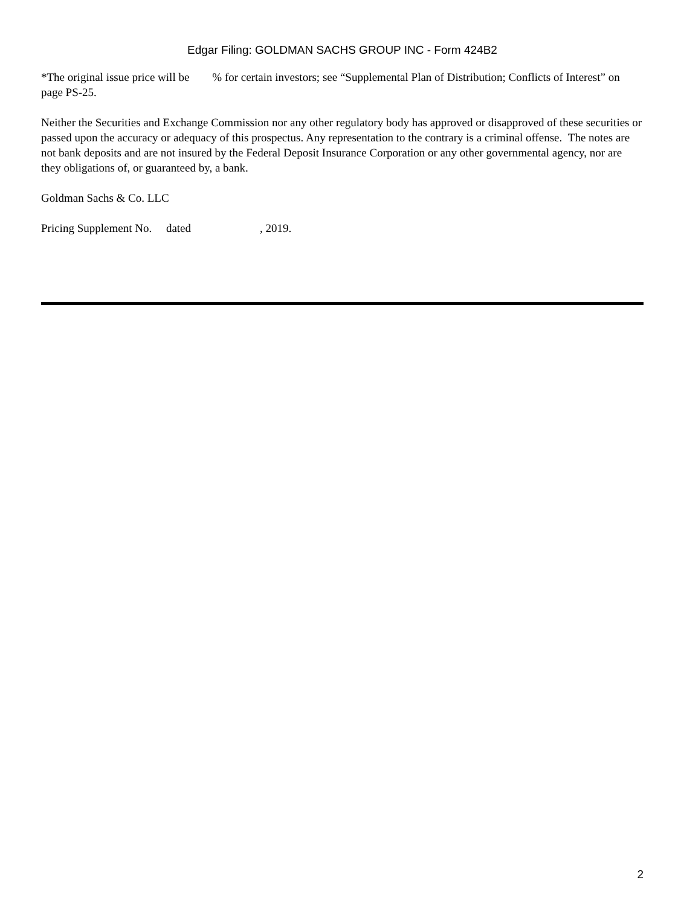Edgar Filing: GOLDMAN SACHS GROUP INC - Form 424B2
*The original issue price will be % for certain investors; see “Supplemental Plan of Distribution; Conflicts of Interest” on page PS-25.
Neither the Securities and Exchange Commission nor any other regulatory body has approved or disapproved of these securities or passed upon the accuracy or adequacy of this prospectus. Any representation to the contrary is a criminal offense. The notes are not bank deposits and are not insured by the Federal Deposit Insurance Corporation or any other governmental agency, nor are they obligations of, or guaranteed by, a bank.
Goldman Sachs & Co. LLC
Pricing Supplement No. dated , 2019.
2